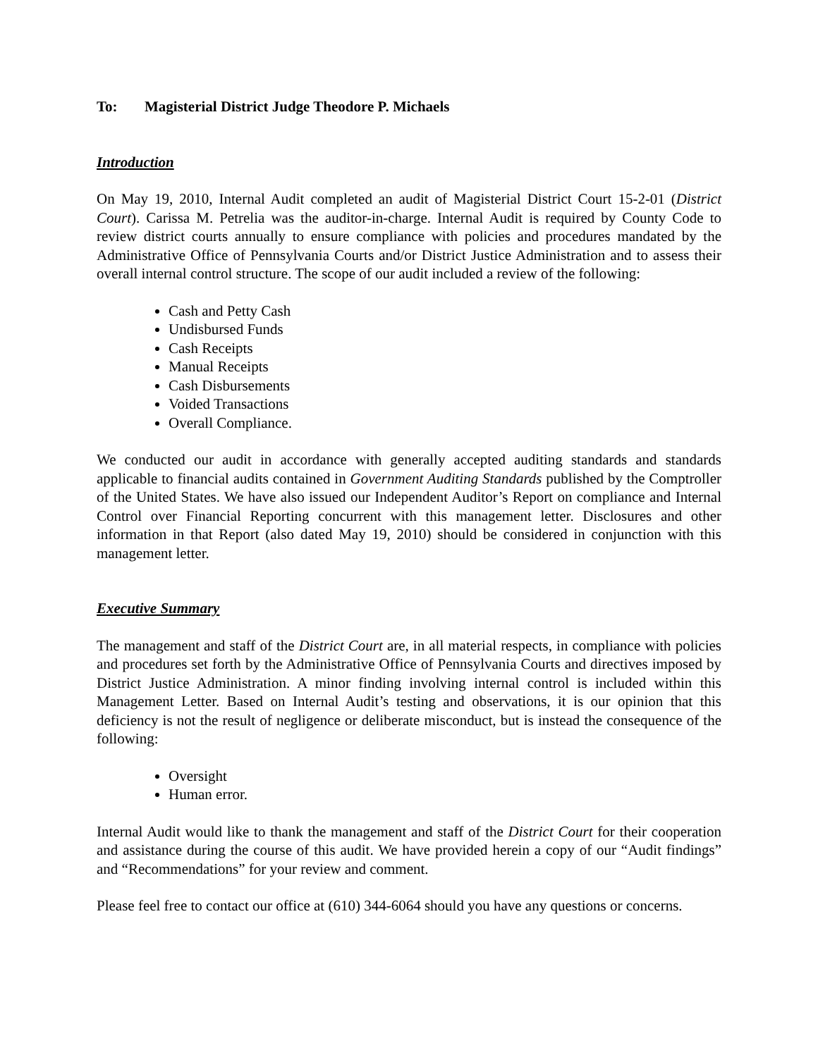To: Magisterial District Judge Theodore P. Michaels
Introduction
On May 19, 2010, Internal Audit completed an audit of Magisterial District Court 15-2-01 (District Court). Carissa M. Petrelia was the auditor-in-charge. Internal Audit is required by County Code to review district courts annually to ensure compliance with policies and procedures mandated by the Administrative Office of Pennsylvania Courts and/or District Justice Administration and to assess their overall internal control structure. The scope of our audit included a review of the following:
Cash and Petty Cash
Undisbursed Funds
Cash Receipts
Manual Receipts
Cash Disbursements
Voided Transactions
Overall Compliance.
We conducted our audit in accordance with generally accepted auditing standards and standards applicable to financial audits contained in Government Auditing Standards published by the Comptroller of the United States. We have also issued our Independent Auditor’s Report on compliance and Internal Control over Financial Reporting concurrent with this management letter. Disclosures and other information in that Report (also dated May 19, 2010) should be considered in conjunction with this management letter.
Executive Summary
The management and staff of the District Court are, in all material respects, in compliance with policies and procedures set forth by the Administrative Office of Pennsylvania Courts and directives imposed by District Justice Administration. A minor finding involving internal control is included within this Management Letter. Based on Internal Audit’s testing and observations, it is our opinion that this deficiency is not the result of negligence or deliberate misconduct, but is instead the consequence of the following:
Oversight
Human error.
Internal Audit would like to thank the management and staff of the District Court for their cooperation and assistance during the course of this audit. We have provided herein a copy of our “Audit findings” and “Recommendations” for your review and comment.
Please feel free to contact our office at (610) 344-6064 should you have any questions or concerns.